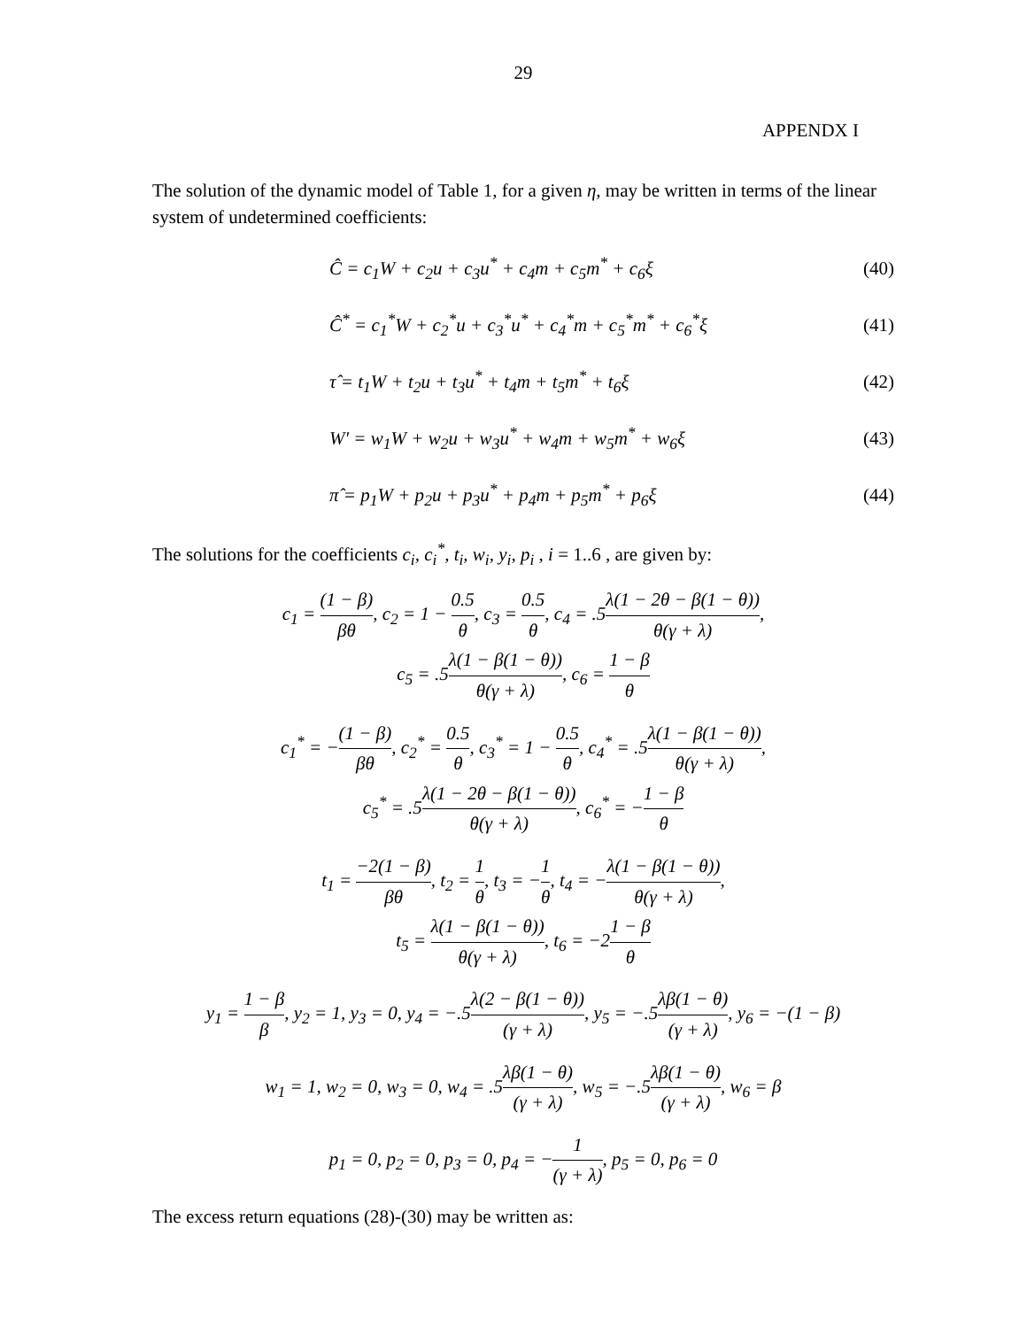29
APPENDX I
The solution of the dynamic model of Table 1, for a given η, may be written in terms of the linear system of undetermined coefficients:
Ĉ = c<sub>1</sub>W + c<sub>2</sub>u + c<sub>3</sub>u<sup>*</sup> + c<sub>4</sub>m + c<sub>5</sub>m<sup>*</sup> + c<sub>6</sub>ξ (40)
Ĉ<sup>*</sup> = c<sub>1</sub><sup>*</sup>W + c<sub>2</sub><sup>*</sup>u + c<sub>3</sub><sup>*</sup>u<sup>*</sup> + c<sub>4</sub><sup>*</sup>m + c<sub>5</sub><sup>*</sup>m<sup>*</sup> + c<sub>6</sub><sup>*</sup>ξ (41)
τ̂ = t<sub>1</sub>W + t<sub>2</sub>u + t<sub>3</sub>u<sup>*</sup> + t<sub>4</sub>m + t<sub>5</sub>m<sup>*</sup> + t<sub>6</sub>ξ (42)
W′ = w<sub>1</sub>W + w<sub>2</sub>u + w<sub>3</sub>u<sup>*</sup> + w<sub>4</sub>m + w<sub>5</sub>m<sup>*</sup> + w<sub>6</sub>ξ (43)
π̂ = p<sub>1</sub>W + p<sub>2</sub>u + p<sub>3</sub>u<sup>*</sup> + p<sub>4</sub>m + p<sub>5</sub>m<sup>*</sup> + p<sub>6</sub>ξ (44)
The solutions for the coefficients c<sub>i</sub>, c<sub>i</sub><sup>*</sup>, t<sub>i</sub>, w<sub>i</sub>, y<sub>i</sub>, p<sub>i</sub> , i = 1..6 , are given by:
c<sub>1</sub> = (1 − β) βθ, c<sub>2</sub> = 1 − 0.5 θ, c<sub>3</sub> = 0.5 θ, c<sub>4</sub> = .5λ(1 − 2θ − β(1 − θ)) θ(γ + λ),
c<sub>5</sub> = .5λ(1 − β(1 − θ)) θ(γ + λ), c<sub>6</sub> = 1 − β θ
c<sub>1</sub><sup>*</sup> = −(1 − β) βθ, c<sub>2</sub><sup>*</sup> = 0.5 θ, c<sub>3</sub><sup>*</sup> = 1 − 0.5 θ, c<sub>4</sub><sup>*</sup> = .5λ(1 − β(1 − θ)) θ(γ + λ),
c<sub>5</sub><sup>*</sup> = .5λ(1 − 2θ − β(1 − θ)) θ(γ + λ), c<sub>6</sub><sup>*</sup> = −1 − β θ
t<sub>1</sub> = −2(1 − β) βθ, t<sub>2</sub> = 1 θ, t<sub>3</sub> = −1 θ, t<sub>4</sub> = −λ(1 − β(1 − θ)) θ(γ + λ),
t<sub>5</sub> = λ(1 − β(1 − θ)) θ(γ + λ), t<sub>6</sub> = −21 − β θ
y<sub>1</sub> = 1 − β β, y<sub>2</sub> = 1, y<sub>3</sub> = 0, y<sub>4</sub> = −.5λ(2 − β(1 − θ)) (γ + λ), y<sub>5</sub> = −.5λβ(1 − θ) (γ + λ), y<sub>6</sub> = −(1 − β)
w<sub>1</sub> = 1, w<sub>2</sub> = 0, w<sub>3</sub> = 0, w<sub>4</sub> = .5λβ(1 − θ) (γ + λ), w<sub>5</sub> = −.5λβ(1 − θ) (γ + λ), w<sub>6</sub> = β
p<sub>1</sub> = 0, p<sub>2</sub> = 0, p<sub>3</sub> = 0, p<sub>4</sub> = −1 (γ + λ), p<sub>5</sub> = 0, p<sub>6</sub> = 0
The excess return equations (28)-(30) may be written as: